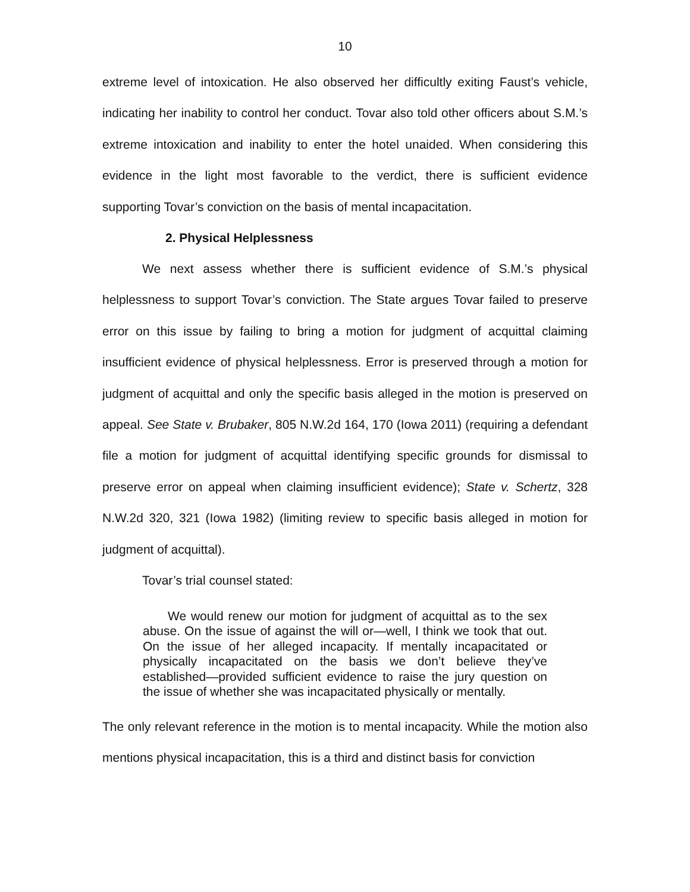10
extreme level of intoxication. He also observed her difficultly exiting Faust’s vehicle, indicating her inability to control her conduct. Tovar also told other officers about S.M.’s extreme intoxication and inability to enter the hotel unaided. When considering this evidence in the light most favorable to the verdict, there is sufficient evidence supporting Tovar’s conviction on the basis of mental incapacitation.
2. Physical Helplessness
We next assess whether there is sufficient evidence of S.M.’s physical helplessness to support Tovar’s conviction. The State argues Tovar failed to preserve error on this issue by failing to bring a motion for judgment of acquittal claiming insufficient evidence of physical helplessness. Error is preserved through a motion for judgment of acquittal and only the specific basis alleged in the motion is preserved on appeal. See State v. Brubaker, 805 N.W.2d 164, 170 (Iowa 2011) (requiring a defendant file a motion for judgment of acquittal identifying specific grounds for dismissal to preserve error on appeal when claiming insufficient evidence); State v. Schertz, 328 N.W.2d 320, 321 (Iowa 1982) (limiting review to specific basis alleged in motion for judgment of acquittal).
Tovar’s trial counsel stated:
  We would renew our motion for judgment of acquittal as to the sex abuse. On the issue of against the will or—well, I think we took that out. On the issue of her alleged incapacity. If mentally incapacitated or physically incapacitated on the basis we don’t believe they’ve established—provided sufficient evidence to raise the jury question on the issue of whether she was incapacitated physically or mentally.
The only relevant reference in the motion is to mental incapacity. While the motion also mentions physical incapacitation, this is a third and distinct basis for conviction